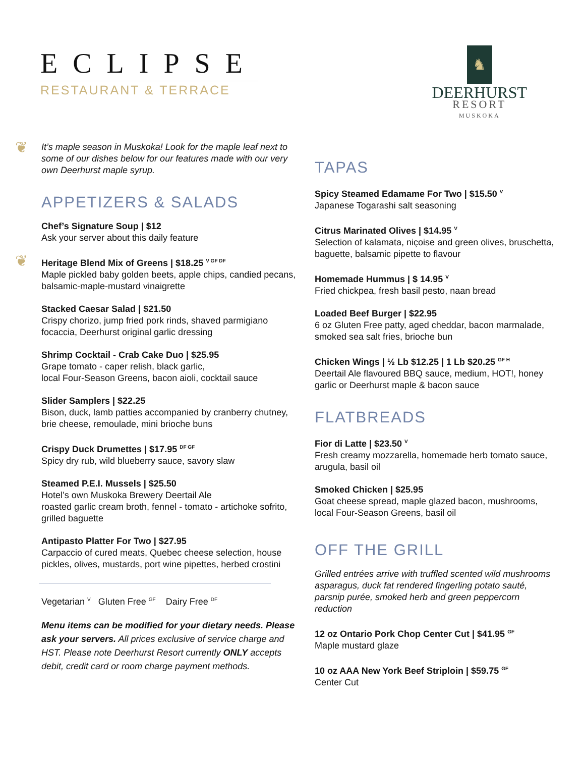ECLIPSE
RESTAURANT & TERRACE
♞
DEERHURST
RESORT
MUSKOKA
❦
It’s maple season in Muskoka! Look for the maple leaf next to some of our dishes below for our features made with our very own Deerhurst maple syrup.
APPETIZERS & SALADS
Chef’s Signature Soup | $12
Ask your server about this daily feature
❦
Heritage Blend Mix of Greens | $18.25 <sup>V GF DF</sup>
Maple pickled baby golden beets, apple chips, candied pecans, balsamic-maple-mustard vinaigrette
Stacked Caesar Salad | $21.50
Crispy chorizo, jump fried pork rinds, shaved parmigiano focaccia, Deerhurst original garlic dressing
Shrimp Cocktail - Crab Cake Duo | $25.95
Grape tomato - caper relish, black garlic,
local Four-Season Greens, bacon aioli, cocktail sauce
Slider Samplers | $22.25
Bison, duck, lamb patties accompanied by cranberry chutney, brie cheese, remoulade, mini brioche buns
Crispy Duck Drumettes | $17.95 <sup>DF GF</sup>
Spicy dry rub, wild blueberry sauce, savory slaw
Steamed P.E.I. Mussels | $25.50
Hotel’s own Muskoka Brewery Deertail Ale
roasted garlic cream broth, fennel - tomato - artichoke sofrito, grilled baguette
Antipasto Platter For Two | $27.95
Carpaccio of cured meats, Quebec cheese selection, house pickles, olives, mustards, port wine pipettes, herbed crostini
Vegetarian <sup>V</sup> Gluten Free <sup>GF</sup> Dairy Free <sup>DF</sup>
Menu items can be modified for your dietary needs. Please ask your servers. All prices exclusive of service charge and HST. Please note Deerhurst Resort currently ONLY accepts debit, credit card or room charge payment methods.
TAPAS
Spicy Steamed Edamame For Two | $15.50 <sup>V</sup>
Japanese Togarashi salt seasoning
Citrus Marinated Olives | $14.95 <sup>V</sup>
Selection of kalamata, niçoise and green olives, bruschetta, baguette, balsamic pipette to flavour
Homemade Hummus | $ 14.95 <sup>V</sup>
Fried chickpea, fresh basil pesto, naan bread
Loaded Beef Burger | $22.95
6 oz Gluten Free patty, aged cheddar, bacon marmalade, smoked sea salt fries, brioche bun
Chicken Wings | ½ Lb $12.25 | 1 Lb $20.25 <sup>GF H</sup>
Deertail Ale flavoured BBQ sauce, medium, HOT!, honey garlic or Deerhurst maple & bacon sauce
FLATBREADS
Fior di Latte | $23.50 <sup>V</sup>
Fresh creamy mozzarella, homemade herb tomato sauce, arugula, basil oil
Smoked Chicken | $25.95
Goat cheese spread, maple glazed bacon, mushrooms, local Four-Season Greens, basil oil
OFF THE GRILL
Grilled entrées arrive with truffled scented wild mushrooms asparagus, duck fat rendered fingerling potato sauté, parsnip purée, smoked herb and green peppercorn reduction
12 oz Ontario Pork Chop Center Cut | $41.95 <sup>GF</sup>
Maple mustard glaze
10 oz AAA New York Beef Striploin | $59.75 <sup>GF</sup>
Center Cut